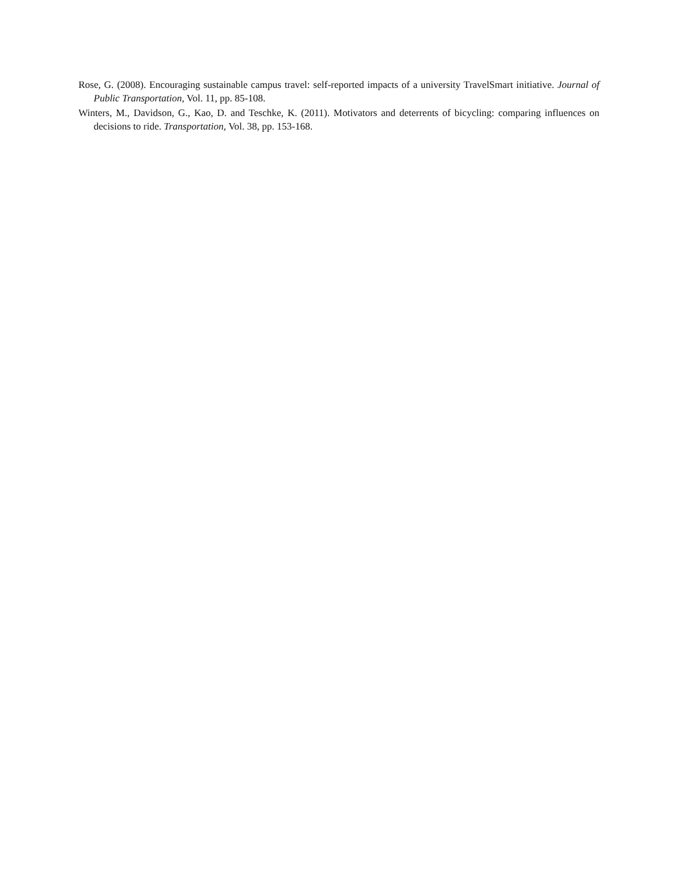Rose, G. (2008). Encouraging sustainable campus travel: self-reported impacts of a university TravelSmart initiative. Journal of Public Transportation, Vol. 11, pp. 85-108.
Winters, M., Davidson, G., Kao, D. and Teschke, K. (2011). Motivators and deterrents of bicycling: comparing influences on decisions to ride. Transportation, Vol. 38, pp. 153-168.